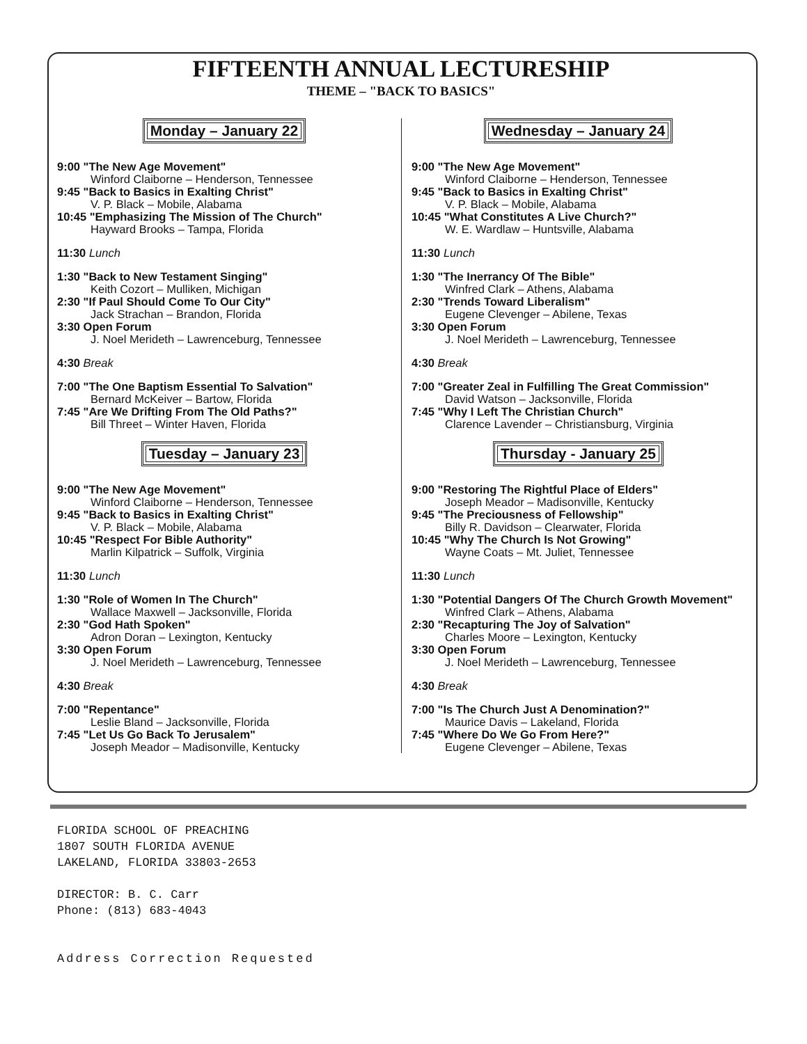FIFTEENTH ANNUAL LECTURESHIP
THEME – "BACK TO BASICS"
Monday – January 22
9:00 "The New Age Movement"
Winford Claiborne – Henderson, Tennessee
9:45 "Back to Basics in Exalting Christ"
V. P. Black – Mobile, Alabama
10:45 "Emphasizing The Mission of The Church"
Hayward Brooks – Tampa, Florida
11:30 Lunch
1:30 "Back to New Testament Singing"
Keith Cozort – Mulliken, Michigan
2:30 "If Paul Should Come To Our City"
Jack Strachan – Brandon, Florida
3:30 Open Forum
J. Noel Merideth – Lawrenceburg, Tennessee
4:30 Break
7:00 "The One Baptism Essential To Salvation"
Bernard McKeiver – Bartow, Florida
7:45 "Are We Drifting From The Old Paths?"
Bill Threet – Winter Haven, Florida
Tuesday – January 23
9:00 "The New Age Movement"
Winford Claiborne – Henderson, Tennessee
9:45 "Back to Basics in Exalting Christ"
V. P. Black – Mobile, Alabama
10:45 "Respect For Bible Authority"
Marlin Kilpatrick – Suffolk, Virginia
11:30 Lunch
1:30 "Role of Women In The Church"
Wallace Maxwell – Jacksonville, Florida
2:30 "God Hath Spoken"
Adron Doran – Lexington, Kentucky
3:30 Open Forum
J. Noel Merideth – Lawrenceburg, Tennessee
4:30 Break
7:00 "Repentance"
Leslie Bland – Jacksonville, Florida
7:45 "Let Us Go Back To Jerusalem"
Joseph Meador – Madisonville, Kentucky
Wednesday – January 24
9:00 "The New Age Movement"
Winford Claiborne – Henderson, Tennessee
9:45 "Back to Basics in Exalting Christ"
V. P. Black – Mobile, Alabama
10:45 "What Constitutes A Live Church?"
W. E. Wardlaw – Huntsville, Alabama
11:30 Lunch
1:30 "The Inerrancy Of The Bible"
Winfred Clark – Athens, Alabama
2:30 "Trends Toward Liberalism"
Eugene Clevenger – Abilene, Texas
3:30 Open Forum
J. Noel Merideth – Lawrenceburg, Tennessee
4:30 Break
7:00 "Greater Zeal in Fulfilling The Great Commission"
David Watson – Jacksonville, Florida
7:45 "Why I Left The Christian Church"
Clarence Lavender – Christiansburg, Virginia
Thursday - January 25
9:00 "Restoring The Rightful Place of Elders"
Joseph Meador – Madisonville, Kentucky
9:45 "The Preciousness of Fellowship"
Billy R. Davidson – Clearwater, Florida
10:45 "Why The Church Is Not Growing"
Wayne Coats – Mt. Juliet, Tennessee
11:30 Lunch
1:30 "Potential Dangers Of The Church Growth Movement"
Winfred Clark – Athens, Alabama
2:30 "Recapturing The Joy of Salvation"
Charles Moore – Lexington, Kentucky
3:30 Open Forum
J. Noel Merideth – Lawrenceburg, Tennessee
4:30 Break
7:00 "Is The Church Just A Denomination?"
Maurice Davis – Lakeland, Florida
7:45 "Where Do We Go From Here?"
Eugene Clevenger – Abilene, Texas
FLORIDA SCHOOL OF PREACHING
1807 SOUTH FLORIDA AVENUE
LAKELAND, FLORIDA 33803-2653
DIRECTOR: B. C. Carr
Phone: (813) 683-4043
Address Correction Requested